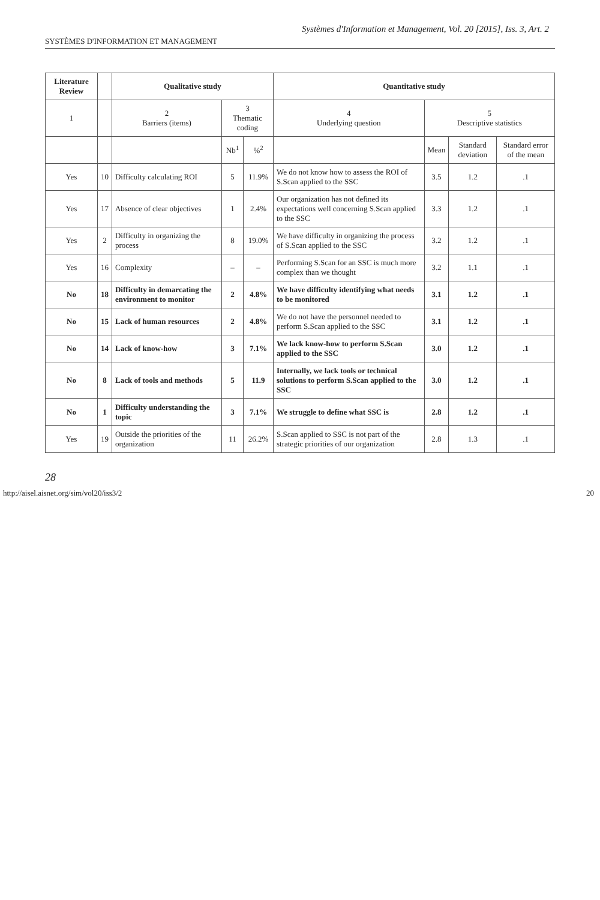Systèmes d'Information et Management, Vol. 20 [2015], Iss. 3, Art. 2
SYSTÈMES D'INFORMATION ET MANAGEMENT
| Literature Review | | Qualitative study | | | Quantitative study | | | |
| --- | --- | --- | --- | --- | --- | --- | --- | --- |
| 1 | | 2 Barriers (items) | 3 Thematic coding | | 4 Underlying question | 5 Descriptive statistics | | |
| | | | Nb<sup>1</sup> | %<sup>2</sup> | | Mean | Standard deviation | Standard error of the mean |
| Yes | 10 | Difficulty calculating ROI | 5 | 11.9% | We do not know how to assess the ROI of S.Scan applied to the SSC | 3.5 | 1.2 | .1 |
| Yes | 17 | Absence of clear objectives | 1 | 2.4% | Our organization has not defined its expectations well concerning S.Scan applied to the SSC | 3.3 | 1.2 | .1 |
| Yes | 2 | Difficulty in organizing the process | 8 | 19.0% | We have difficulty in organizing the process of S.Scan applied to the SSC | 3.2 | 1.2 | .1 |
| Yes | 16 | Complexity | – | – | Performing S.Scan for an SSC is much more complex than we thought | 3.2 | 1.1 | .1 |
| No | 18 | Difficulty in demarcating the environment to monitor | 2 | 4.8% | We have difficulty identifying what needs to be monitored | 3.1 | 1.2 | .1 |
| No | 15 | Lack of human resources | 2 | 4.8% | We do not have the personnel needed to perform S.Scan applied to the SSC | 3.1 | 1.2 | .1 |
| No | 14 | Lack of know-how | 3 | 7.1% | We lack know-how to perform S.Scan applied to the SSC | 3.0 | 1.2 | .1 |
| No | 8 | Lack of tools and methods | 5 | 11.9 | Internally, we lack tools or technical solutions to perform S.Scan applied to the SSC | 3.0 | 1.2 | .1 |
| No | 1 | Difficulty understanding the topic | 3 | 7.1% | We struggle to define what SSC is | 2.8 | 1.2 | .1 |
| Yes | 19 | Outside the priorities of the organization | 11 | 26.2% | S.Scan applied to SSC is not part of the strategic priorities of our organization | 2.8 | 1.3 | .1 |
28
http://aisel.aisnet.org/sim/vol20/iss3/2 20